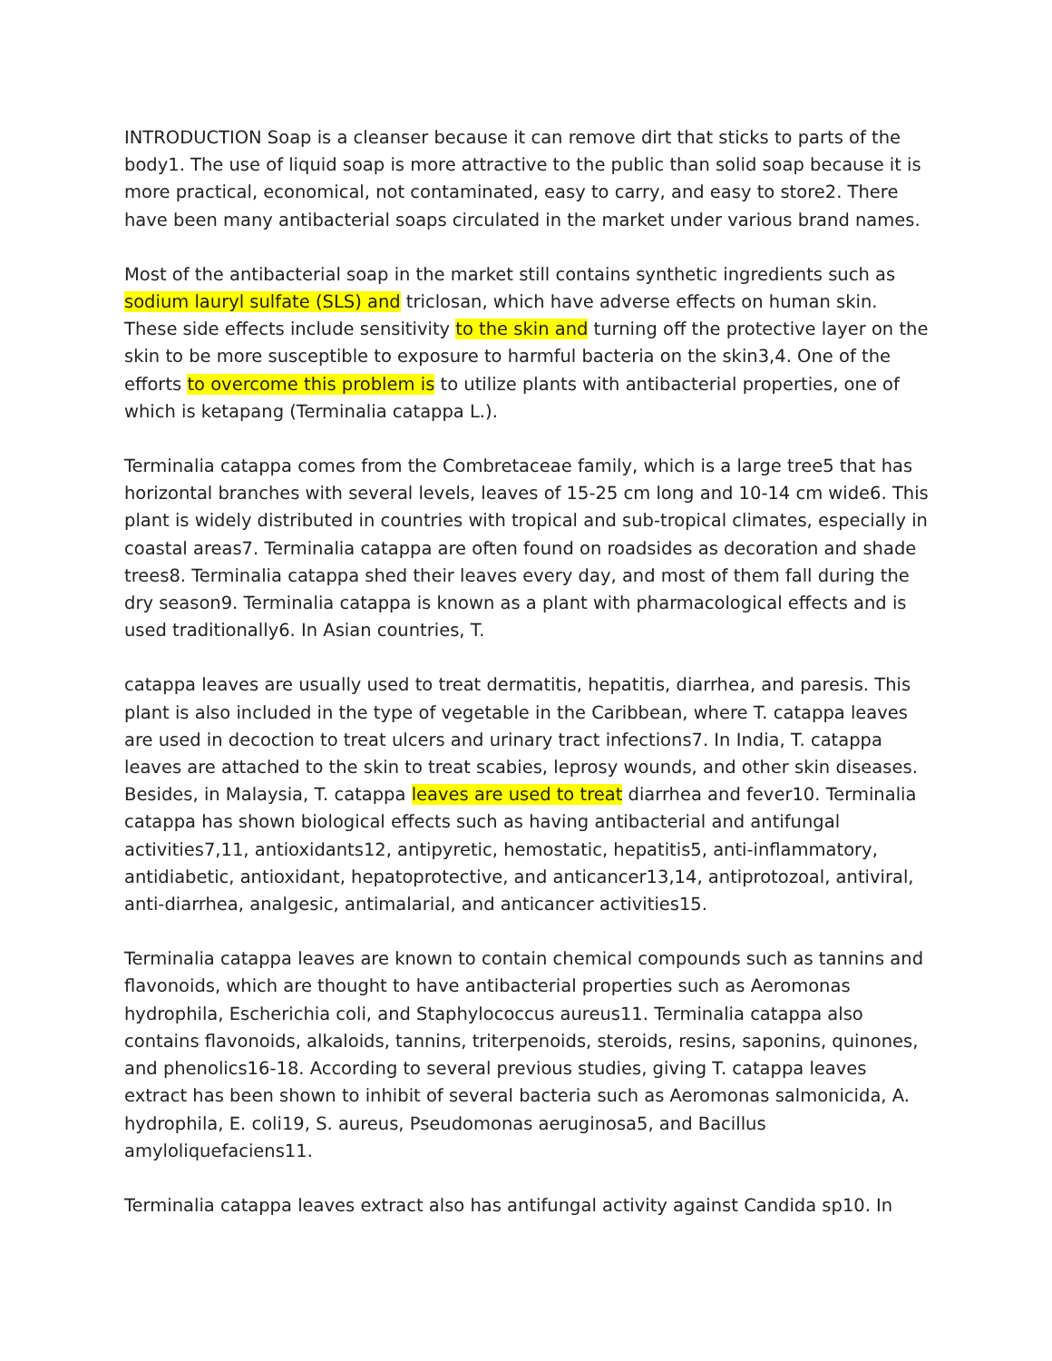INTRODUCTION Soap is a cleanser because it can remove dirt that sticks to parts of the body1. The use of liquid soap is more attractive to the public than solid soap because it is more practical, economical, not contaminated, easy to carry, and easy to store2. There have been many antibacterial soaps circulated in the market under various brand names.
Most of the antibacterial soap in the market still contains synthetic ingredients such as sodium lauryl sulfate (SLS) and triclosan, which have adverse effects on human skin. These side effects include sensitivity to the skin and turning off the protective layer on the skin to be more susceptible to exposure to harmful bacteria on the skin3,4. One of the efforts to overcome this problem is to utilize plants with antibacterial properties, one of which is ketapang (Terminalia catappa L.).
Terminalia catappa comes from the Combretaceae family, which is a large tree5 that has horizontal branches with several levels, leaves of 15-25 cm long and 10-14 cm wide6. This plant is widely distributed in countries with tropical and sub-tropical climates, especially in coastal areas7. Terminalia catappa are often found on roadsides as decoration and shade trees8. Terminalia catappa shed their leaves every day, and most of them fall during the dry season9. Terminalia catappa is known as a plant with pharmacological effects and is used traditionally6. In Asian countries, T.
catappa leaves are usually used to treat dermatitis, hepatitis, diarrhea, and paresis. This plant is also included in the type of vegetable in the Caribbean, where T. catappa leaves are used in decoction to treat ulcers and urinary tract infections7. In India, T. catappa leaves are attached to the skin to treat scabies, leprosy wounds, and other skin diseases. Besides, in Malaysia, T. catappa leaves are used to treat diarrhea and fever10. Terminalia catappa has shown biological effects such as having antibacterial and antifungal activities7,11, antioxidants12, antipyretic, hemostatic, hepatitis5, anti-inflammatory, antidiabetic, antioxidant, hepatoprotective, and anticancer13,14, antiprotozoal, antiviral, anti-diarrhea, analgesic, antimalarial, and anticancer activities15.
Terminalia catappa leaves are known to contain chemical compounds such as tannins and flavonoids, which are thought to have antibacterial properties such as Aeromonas hydrophila, Escherichia coli, and Staphylococcus aureus11. Terminalia catappa also contains flavonoids, alkaloids, tannins, triterpenoids, steroids, resins, saponins, quinones, and phenolics16-18. According to several previous studies, giving T. catappa leaves extract has been shown to inhibit of several bacteria such as Aeromonas salmonicida, A. hydrophila, E. coli19, S. aureus, Pseudomonas aeruginosa5, and Bacillus amyloliquefaciens11.
Terminalia catappa leaves extract also has antifungal activity against Candida sp10. In